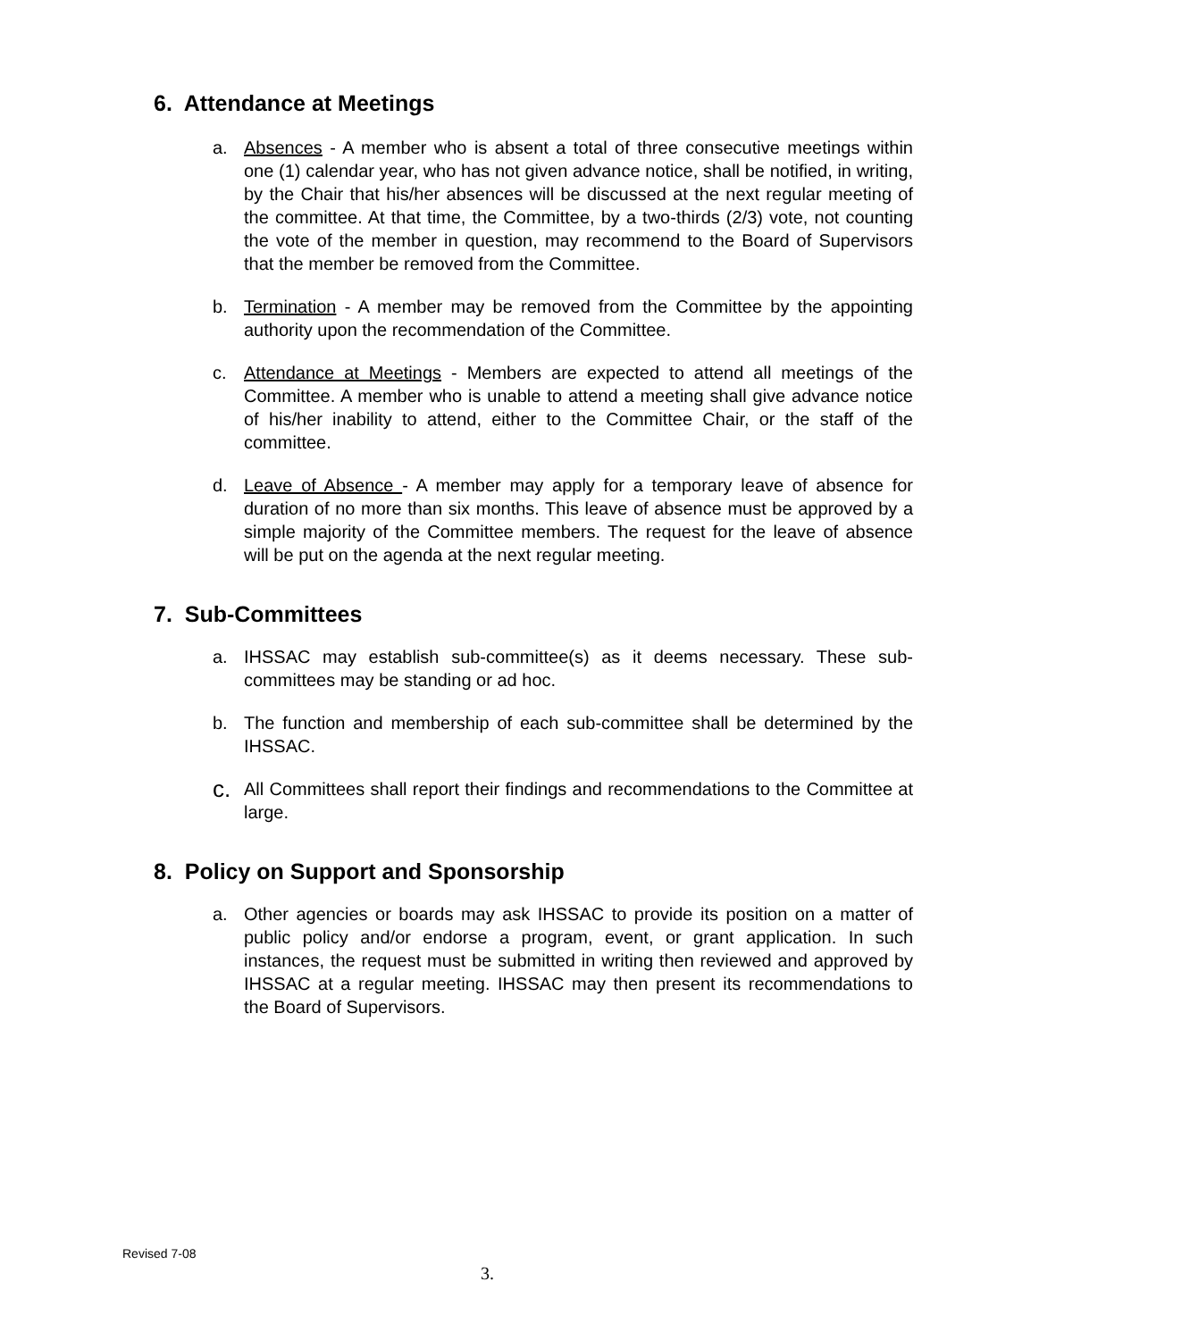6. Attendance at Meetings
a. Absences - A member who is absent a total of three consecutive meetings within one (1) calendar year, who has not given advance notice, shall be notified, in writing, by the Chair that his/her absences will be discussed at the next regular meeting of the committee. At that time, the Committee, by a two-thirds (2/3) vote, not counting the vote of the member in question, may recommend to the Board of Supervisors that the member be removed from the Committee.
b. Termination - A member may be removed from the Committee by the appointing authority upon the recommendation of the Committee.
c. Attendance at Meetings - Members are expected to attend all meetings of the Committee. A member who is unable to attend a meeting shall give advance notice of his/her inability to attend, either to the Committee Chair, or the staff of the committee.
d. Leave of Absence - A member may apply for a temporary leave of absence for duration of no more than six months. This leave of absence must be approved by a simple majority of the Committee members. The request for the leave of absence will be put on the agenda at the next regular meeting.
7. Sub-Committees
a. IHSSAC may establish sub-committee(s) as it deems necessary. These sub-committees may be standing or ad hoc.
b. The function and membership of each sub-committee shall be determined by the IHSSAC.
c. All Committees shall report their findings and recommendations to the Committee at large.
8. Policy on Support and Sponsorship
a. Other agencies or boards may ask IHSSAC to provide its position on a matter of public policy and/or endorse a program, event, or grant application. In such instances, the request must be submitted in writing then reviewed and approved by IHSSAC at a regular meeting. IHSSAC may then present its recommendations to the Board of Supervisors.
Revised 7-08
3.